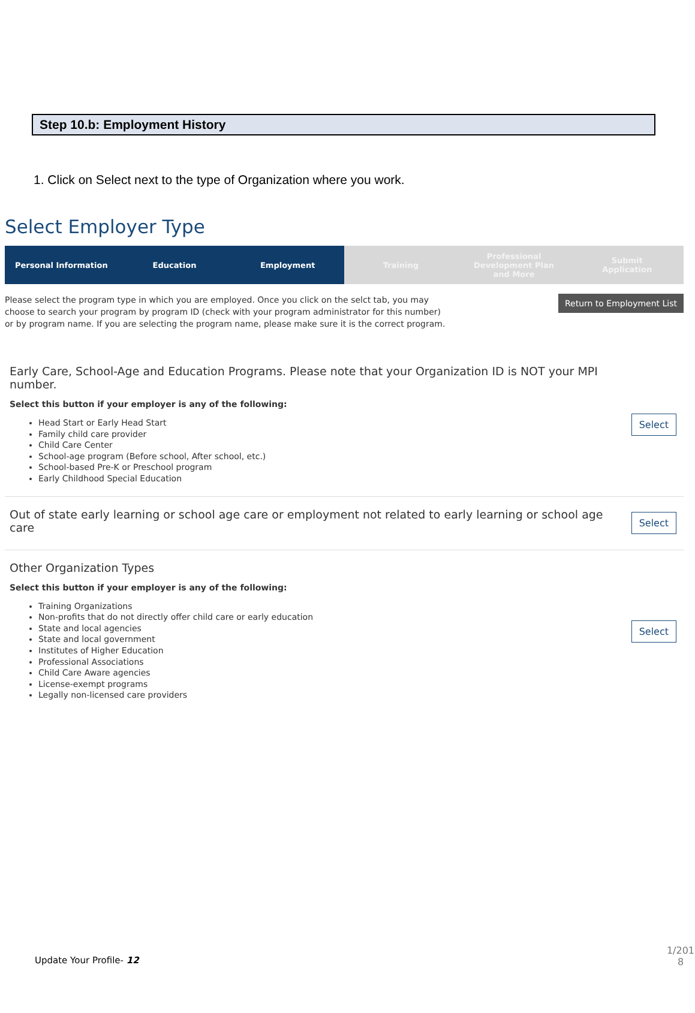Step 10.b: Employment History
1. Click on Select next to the type of Organization where you work.
Select Employer Type
Personal Information Education Employment Training Professional
Development Plan
and More
Submit
Application
Please select the program type in which you are employed. Once you click on the selct tab, you may choose to search your program by program ID (check with your program administrator for this number) or by program name. If you are selecting the program name, please make sure it is the correct program.
Return to Employment List
Early Care, School-Age and Education Programs. Please note that your Organization ID is NOT your MPI number.
Select this button if your employer is any of the following:
Head Start or Early Head Start
Family child care provider
Child Care Center
School-age program (Before school, After school, etc.)
School-based Pre-K or Preschool program
Early Childhood Special Education
Select
Out of state early learning or school age care or employment not related to early learning or school age care
Select
Other Organization Types
Select this button if your employer is any of the following:
Training Organizations
Non-profits that do not directly offer child care or early education
State and local agencies
State and local government
Institutes of Higher Education
Professional Associations
Child Care Aware agencies
License-exempt programs
Legally non-licensed care providers
Select
Update Your Profile- 12
1/201 8